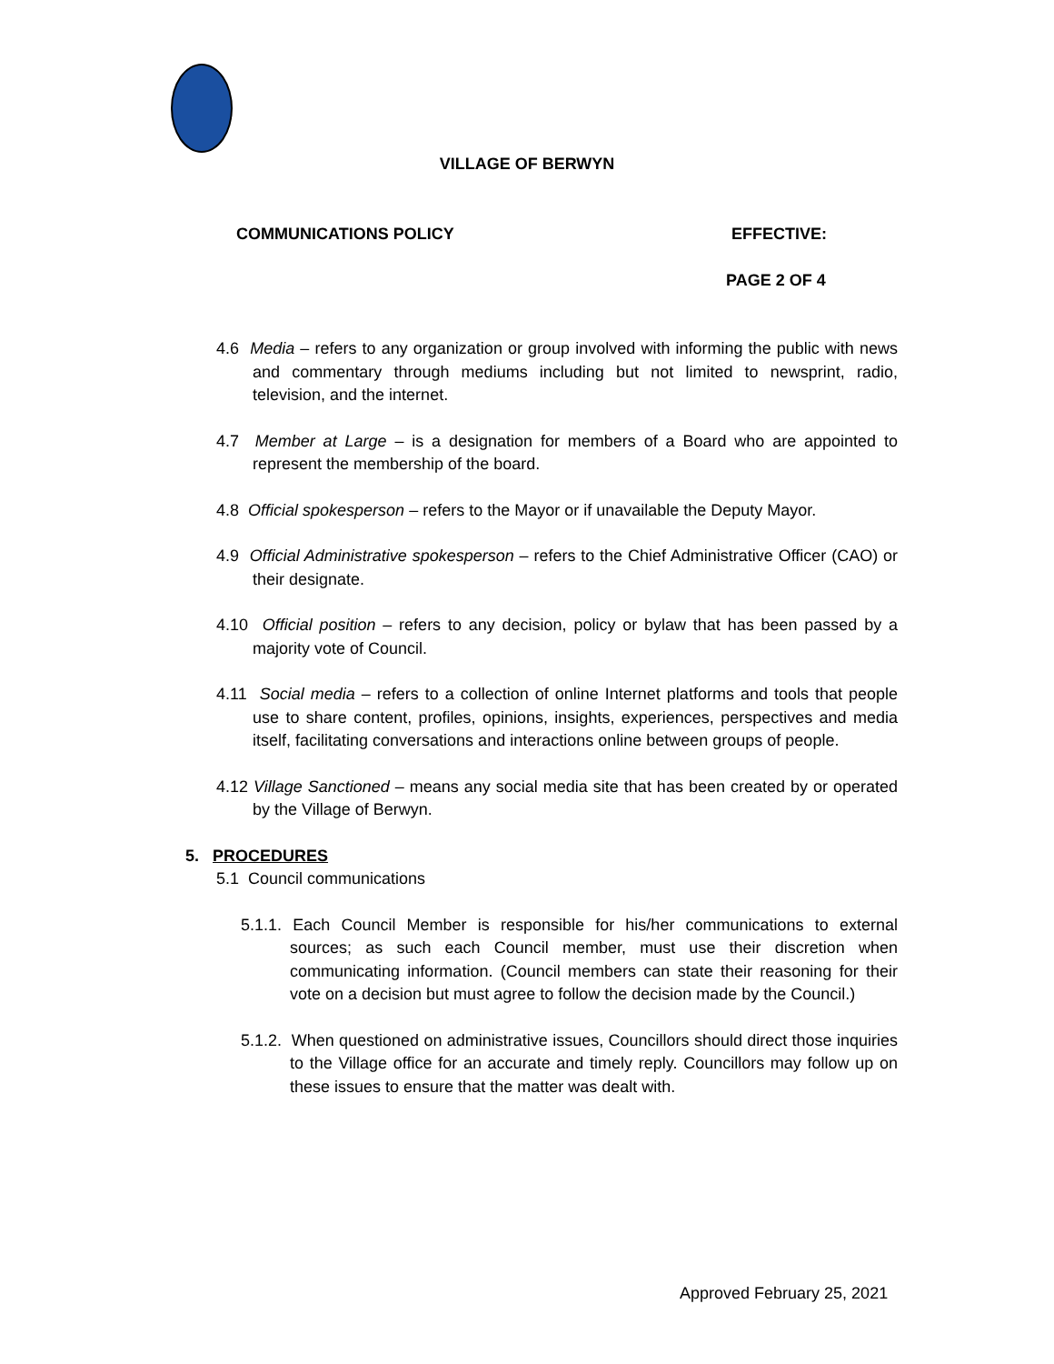VILLAGE OF BERWYN
COMMUNICATIONS POLICY EFFECTIVE:
PAGE 2 OF 4
4.6 Media – refers to any organization or group involved with informing the public with news and commentary through mediums including but not limited to newsprint, radio, television, and the internet.
4.7 Member at Large – is a designation for members of a Board who are appointed to represent the membership of the board.
4.8 Official spokesperson – refers to the Mayor or if unavailable the Deputy Mayor.
4.9 Official Administrative spokesperson – refers to the Chief Administrative Officer (CAO) or their designate.
4.10 Official position – refers to any decision, policy or bylaw that has been passed by a majority vote of Council.
4.11 Social media – refers to a collection of online Internet platforms and tools that people use to share content, profiles, opinions, insights, experiences, perspectives and media itself, facilitating conversations and interactions online between groups of people.
4.12 Village Sanctioned – means any social media site that has been created by or operated by the Village of Berwyn.
5. PROCEDURES
5.1 Council communications
5.1.1. Each Council Member is responsible for his/her communications to external sources; as such each Council member, must use their discretion when communicating information. (Council members can state their reasoning for their vote on a decision but must agree to follow the decision made by the Council.)
5.1.2. When questioned on administrative issues, Councillors should direct those inquiries to the Village office for an accurate and timely reply. Councillors may follow up on these issues to ensure that the matter was dealt with.
Approved February 25, 2021